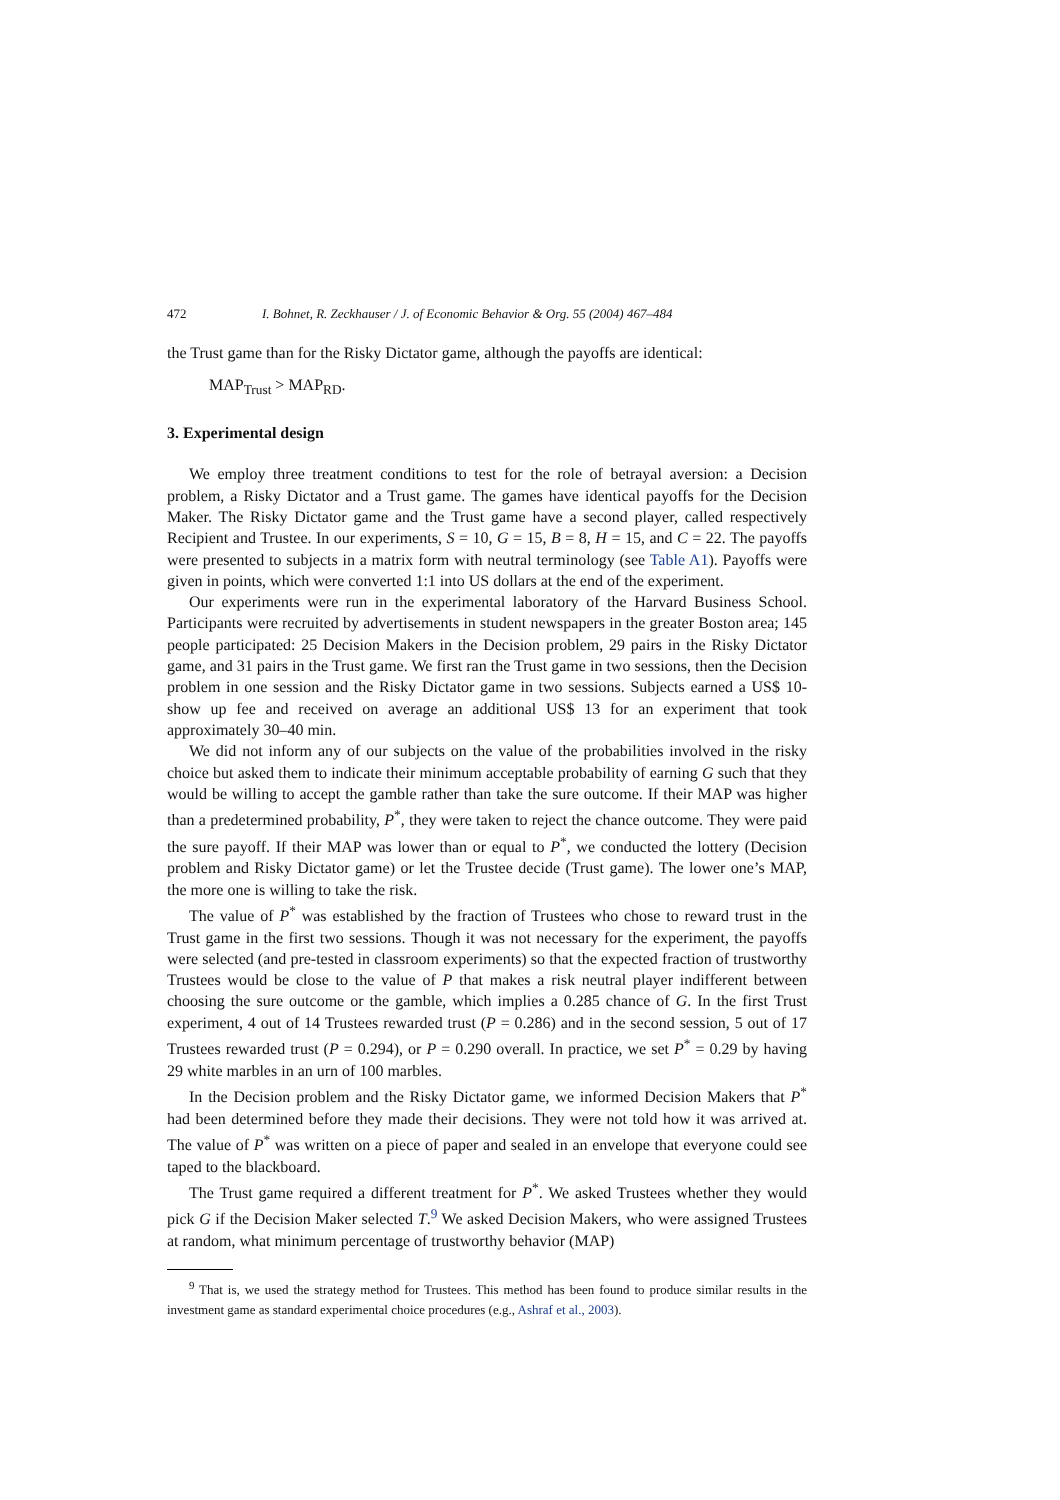472 I. Bohnet, R. Zeckhauser / J. of Economic Behavior & Org. 55 (2004) 467–484
the Trust game than for the Risky Dictator game, although the payoffs are identical:
MAP<sub>Trust</sub> > MAP<sub>RD</sub>.
3. Experimental design
We employ three treatment conditions to test for the role of betrayal aversion: a Decision problem, a Risky Dictator and a Trust game. The games have identical payoffs for the Decision Maker. The Risky Dictator game and the Trust game have a second player, called respectively Recipient and Trustee. In our experiments, S = 10, G = 15, B = 8, H = 15, and C = 22. The payoffs were presented to subjects in a matrix form with neutral terminology (see Table A1). Payoffs were given in points, which were converted 1:1 into US dollars at the end of the experiment.
Our experiments were run in the experimental laboratory of the Harvard Business School. Participants were recruited by advertisements in student newspapers in the greater Boston area; 145 people participated: 25 Decision Makers in the Decision problem, 29 pairs in the Risky Dictator game, and 31 pairs in the Trust game. We first ran the Trust game in two sessions, then the Decision problem in one session and the Risky Dictator game in two sessions. Subjects earned a US$ 10-show up fee and received on average an additional US$ 13 for an experiment that took approximately 30–40 min.
We did not inform any of our subjects on the value of the probabilities involved in the risky choice but asked them to indicate their minimum acceptable probability of earning G such that they would be willing to accept the gamble rather than take the sure outcome. If their MAP was higher than a predetermined probability, P<sup>*</sup>, they were taken to reject the chance outcome. They were paid the sure payoff. If their MAP was lower than or equal to P<sup>*</sup>, we conducted the lottery (Decision problem and Risky Dictator game) or let the Trustee decide (Trust game). The lower one’s MAP, the more one is willing to take the risk.
The value of P<sup>*</sup> was established by the fraction of Trustees who chose to reward trust in the Trust game in the first two sessions. Though it was not necessary for the experiment, the payoffs were selected (and pre-tested in classroom experiments) so that the expected fraction of trustworthy Trustees would be close to the value of P that makes a risk neutral player indifferent between choosing the sure outcome or the gamble, which implies a 0.285 chance of G. In the first Trust experiment, 4 out of 14 Trustees rewarded trust (P = 0.286) and in the second session, 5 out of 17 Trustees rewarded trust (P = 0.294), or P = 0.290 overall. In practice, we set P<sup>*</sup> = 0.29 by having 29 white marbles in an urn of 100 marbles.
In the Decision problem and the Risky Dictator game, we informed Decision Makers that P<sup>*</sup> had been determined before they made their decisions. They were not told how it was arrived at. The value of P<sup>*</sup> was written on a piece of paper and sealed in an envelope that everyone could see taped to the blackboard.
The Trust game required a different treatment for P<sup>*</sup>. We asked Trustees whether they would pick G if the Decision Maker selected T.<sup>9</sup> We asked Decision Makers, who were assigned Trustees at random, what minimum percentage of trustworthy behavior (MAP)
<sup>9</sup> That is, we used the strategy method for Trustees. This method has been found to produce similar results in the investment game as standard experimental choice procedures (e.g., Ashraf et al., 2003).